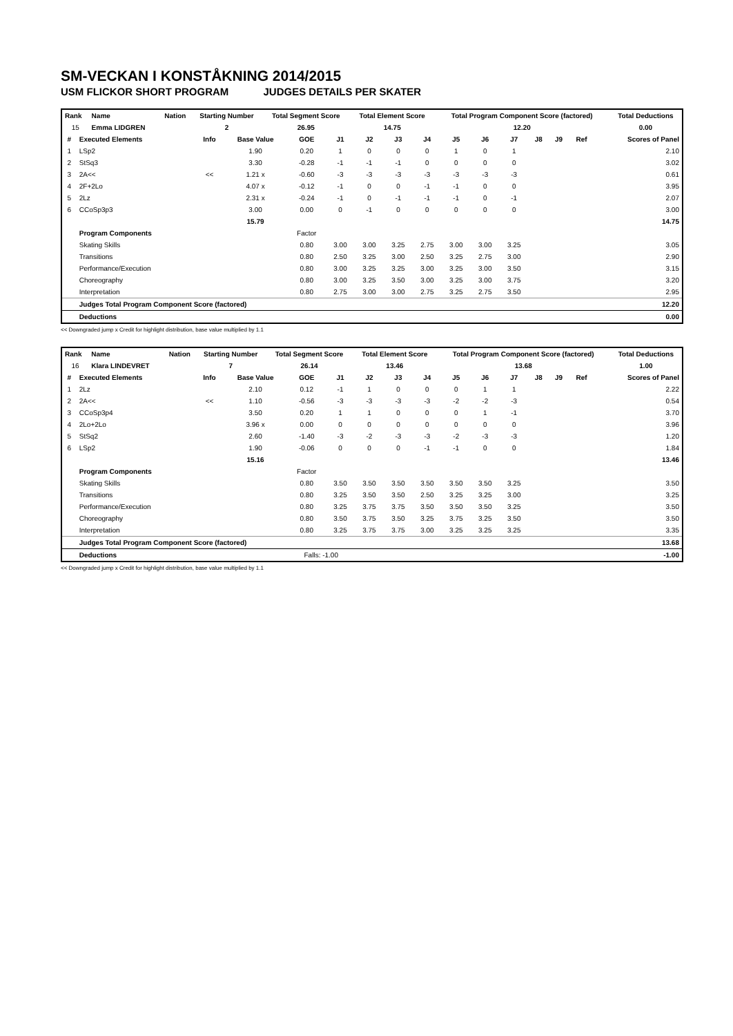SM-VECKAN I KONSTÅKNING 2014/2015
USM FLICKOR SHORT PROGRAM JUDGES DETAILS PER SKATER
| Rank | Name | Nation | Starting Number | Total Segment Score | Total Element Score | Total Program Component Score (factored) | Total Deductions |
| --- | --- | --- | --- | --- | --- | --- | --- |
| 15 | Emma LIDGREN | | 2 | 26.95 | 14.75 | 12.20 | 0.00 |
| # | Executed Elements | Info | Base Value | GOE | J1 | J2 | J3 | J4 | J5 | J6 | J7 | J8 | J9 | Ref | Scores of Panel |
| --- | --- | --- | --- | --- | --- | --- | --- | --- | --- | --- | --- | --- | --- | --- | --- |
| 1 | LSp2 | | 1.90 | 0.20 | 1 | 0 | 0 | 0 | 1 | 0 | 1 | | | | 2.10 |
| 2 | StSq3 | | 3.30 | -0.28 | -1 | -1 | -1 | 0 | 0 | 0 | 0 | | | | 3.02 |
| 3 | 2A<< | << | 1.21 x | -0.60 | -3 | -3 | -3 | -3 | -3 | -3 | -3 | | | | 0.61 |
| 4 | 2F+2Lo | | 4.07 x | -0.12 | -1 | 0 | 0 | -1 | -1 | 0 | 0 | | | | 3.95 |
| 5 | 2Lz | | 2.31 x | -0.24 | -1 | 0 | -1 | -1 | -1 | 0 | -1 | | | | 2.07 |
| 6 | CCoSp3p3 | | 3.00 | 0.00 | 0 | -1 | 0 | 0 | 0 | 0 | 0 | | | | 3.00 |
| | | | 15.79 | | | | | | | | | | | | 14.75 |
| | Program Components | | | Factor | | | | | | | | | | | |
| | Skating Skills | | | 0.80 | 3.00 | 3.00 | 3.25 | 2.75 | 3.00 | 3.00 | 3.25 | | | | 3.05 |
| | Transitions | | | 0.80 | 2.50 | 3.25 | 3.00 | 2.50 | 3.25 | 2.75 | 3.00 | | | | 2.90 |
| | Performance/Execution | | | 0.80 | 3.00 | 3.25 | 3.25 | 3.00 | 3.25 | 3.00 | 3.50 | | | | 3.15 |
| | Choreography | | | 0.80 | 3.00 | 3.25 | 3.50 | 3.00 | 3.25 | 3.00 | 3.75 | | | | 3.20 |
| | Interpretation | | | 0.80 | 2.75 | 3.00 | 3.00 | 2.75 | 3.25 | 2.75 | 3.50 | | | | 2.95 |
| | Judges Total Program Component Score (factored) | | | | | | | | | | | | | | 12.20 |
| | Deductions | | | | | | | | | | | | | | 0.00 |
<< Downgraded jump x Credit for highlight distribution, base value multiplied by 1.1
| Rank | Name | Nation | Starting Number | Total Segment Score | Total Element Score | Total Program Component Score (factored) | Total Deductions |
| --- | --- | --- | --- | --- | --- | --- | --- |
| 16 | Klara LINDEVRET | | 7 | 26.14 | 13.46 | 13.68 | 1.00 |
| # | Executed Elements | Info | Base Value | GOE | J1 | J2 | J3 | J4 | J5 | J6 | J7 | J8 | J9 | Ref | Scores of Panel |
| --- | --- | --- | --- | --- | --- | --- | --- | --- | --- | --- | --- | --- | --- | --- | --- |
| 1 | 2Lz | | 2.10 | 0.12 | -1 | 1 | 0 | 0 | 0 | 1 | 1 | | | | 2.22 |
| 2 | 2A<< | << | 1.10 | -0.56 | -3 | -3 | -3 | -3 | -2 | -2 | -3 | | | | 0.54 |
| 3 | CCoSp3p4 | | 3.50 | 0.20 | 1 | 1 | 0 | 0 | 0 | 1 | -1 | | | | 3.70 |
| 4 | 2Lo+2Lo | | 3.96 x | 0.00 | 0 | 0 | 0 | 0 | 0 | 0 | 0 | | | | 3.96 |
| 5 | StSq2 | | 2.60 | -1.40 | -3 | -2 | -3 | -3 | -2 | -3 | -3 | | | | 1.20 |
| 6 | LSp2 | | 1.90 | -0.06 | 0 | 0 | 0 | -1 | -1 | 0 | 0 | | | | 1.84 |
| | | | 15.16 | | | | | | | | | | | | 13.46 |
| | Program Components | | | Factor | | | | | | | | | | | |
| | Skating Skills | | | 0.80 | 3.50 | 3.50 | 3.50 | 3.50 | 3.50 | 3.50 | 3.25 | | | | 3.50 |
| | Transitions | | | 0.80 | 3.25 | 3.50 | 3.50 | 2.50 | 3.25 | 3.25 | 3.00 | | | | 3.25 |
| | Performance/Execution | | | 0.80 | 3.25 | 3.75 | 3.75 | 3.50 | 3.50 | 3.50 | 3.25 | | | | 3.50 |
| | Choreography | | | 0.80 | 3.50 | 3.75 | 3.50 | 3.25 | 3.75 | 3.25 | 3.50 | | | | 3.50 |
| | Interpretation | | | 0.80 | 3.25 | 3.75 | 3.75 | 3.00 | 3.25 | 3.25 | 3.25 | | | | 3.35 |
| | Judges Total Program Component Score (factored) | | | | | | | | | | | | | | 13.68 |
| | Deductions | | | Falls: -1.00 | | | | | | | | | | | -1.00 |
<< Downgraded jump x Credit for highlight distribution, base value multiplied by 1.1